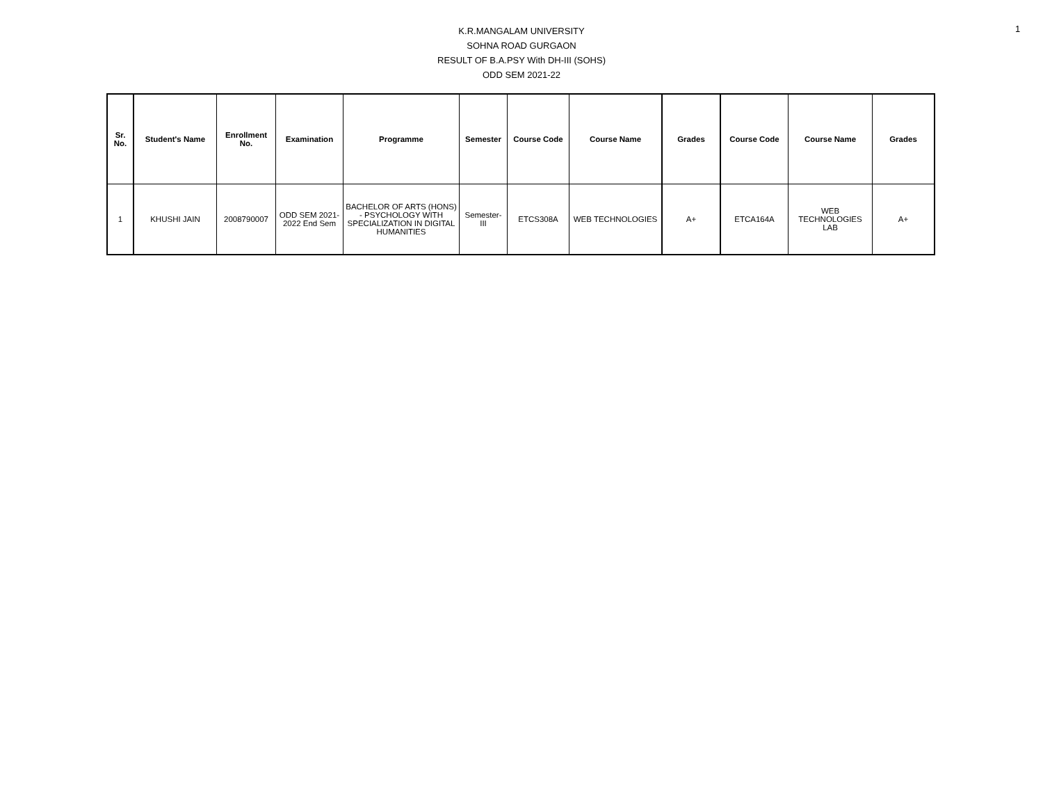K.R.MANGALAM UNIVERSITY
SOHNA ROAD GURGAON
RESULT OF B.A.PSY With DH-III (SOHS)
ODD SEM 2021-22
1
| Sr. No. | Student's Name | Enrollment No. | Examination | Programme | Semester | Course Code | Course Name | Grades | Course Code | Course Name | Grades |
| --- | --- | --- | --- | --- | --- | --- | --- | --- | --- | --- | --- |
| 1 | KHUSHI JAIN | 2008790007 | ODD SEM 2021-2022 End Sem | BACHELOR OF ARTS (HONS) - PSYCHOLOGY WITH SPECIALIZATION IN DIGITAL HUMANITIES | Semester-III | ETCS308A | WEB TECHNOLOGIES | A+ | ETCA164A | WEB TECHNOLOGIES LAB | A+ |